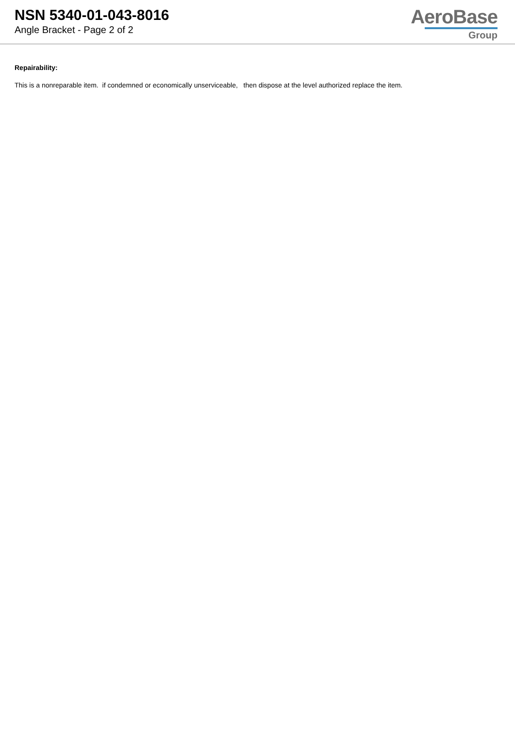NSN 5340-01-043-8016
Angle Bracket - Page 2 of 2
AeroBase
Group
Repairability:
This is a nonreparable item. if condemned or economically unserviceable, then dispose at the level authorized replace the item.